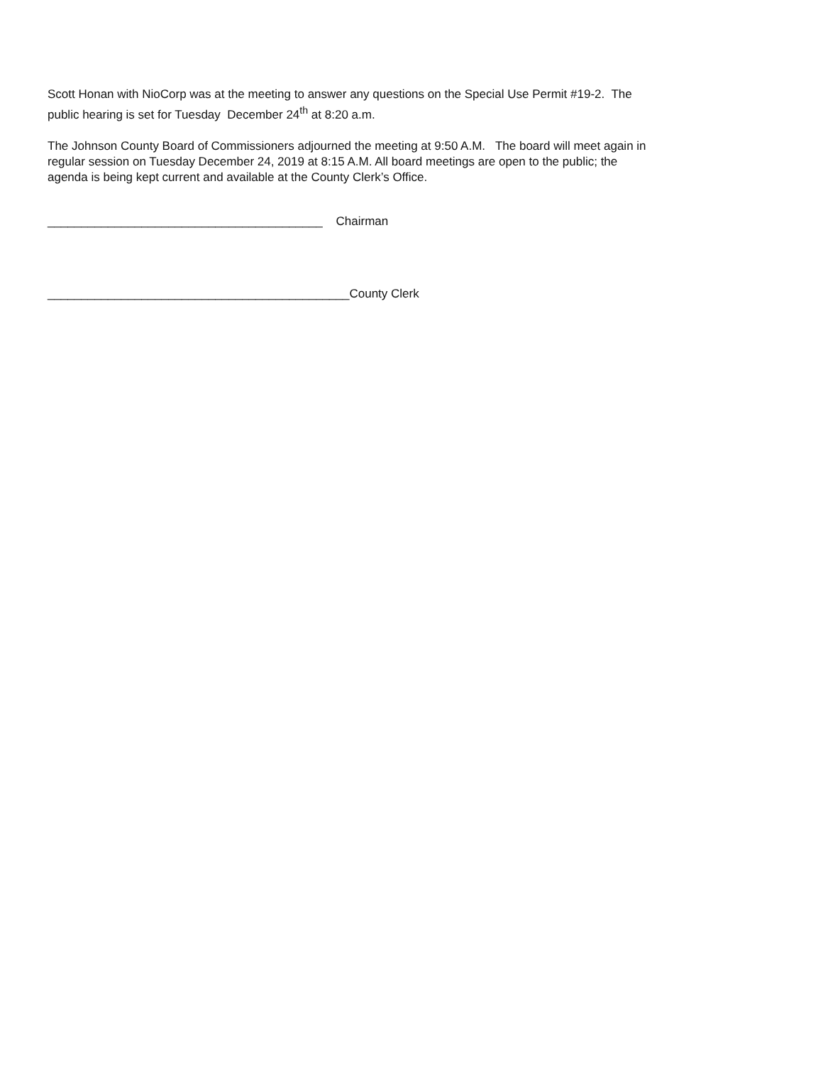Scott Honan with NioCorp was at the meeting to answer any questions on the Special Use Permit #19-2. The
public hearing is set for Tuesday December 24<sup>th</sup> at 8:20 a.m.
The Johnson County Board of Commissioners adjourned the meeting at 9:50 A.M. The board will meet again in
regular session on Tuesday December 24, 2019 at 8:15 A.M. All board meetings are open to the public; the
agenda is being kept current and available at the County Clerk’s Office.
_________________________________________ Chairman
_____________________________________________County Clerk